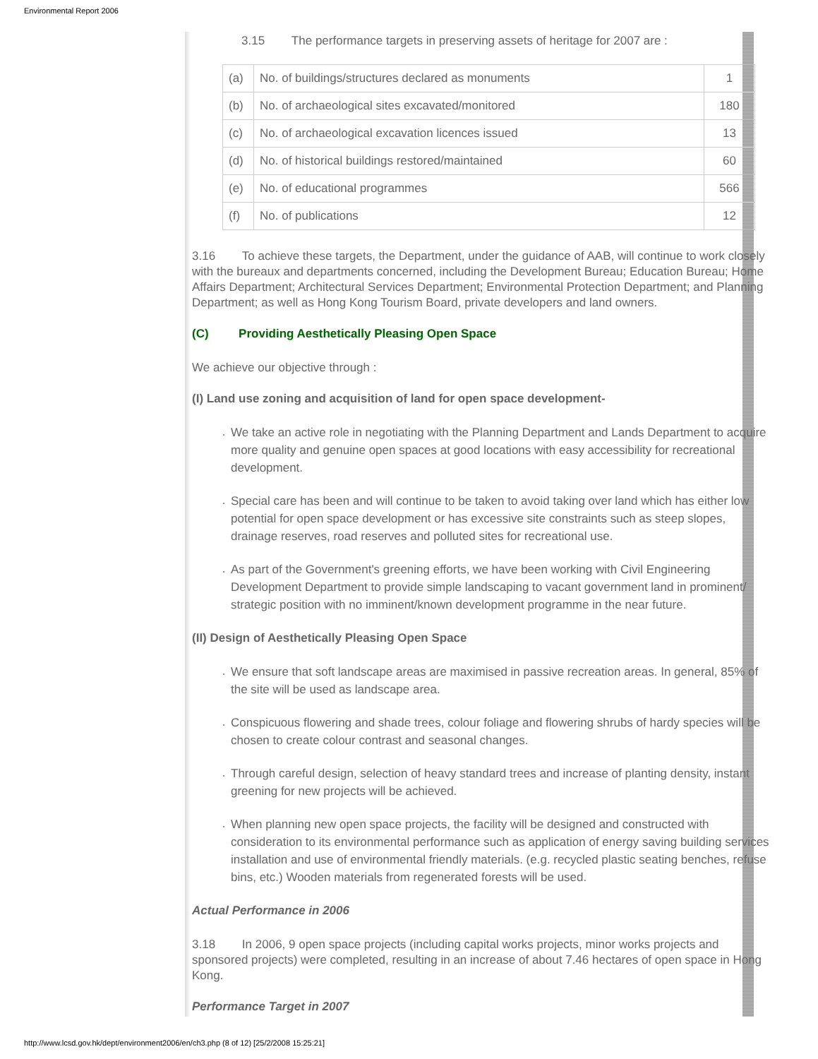Environmental Report 2006
3.15 The performance targets in preserving assets of heritage for 2007 are :
| (a) | No. of buildings/structures declared as monuments | 1 |
| (b) | No. of archaeological sites excavated/monitored | 180 |
| (c) | No. of archaeological excavation licences issued | 13 |
| (d) | No. of historical buildings restored/maintained | 60 |
| (e) | No. of educational programmes | 566 |
| (f) | No. of publications | 12 |
3.16 To achieve these targets, the Department, under the guidance of AAB, will continue to work closely with the bureaux and departments concerned, including the Development Bureau; Education Bureau; Home Affairs Department; Architectural Services Department; Environmental Protection Department; and Planning Department; as well as Hong Kong Tourism Board, private developers and land owners.
(C) Providing Aesthetically Pleasing Open Space
We achieve our objective through :
(I) Land use zoning and acquisition of land for open space development-
We take an active role in negotiating with the Planning Department and Lands Department to acquire more quality and genuine open spaces at good locations with easy accessibility for recreational development.
Special care has been and will continue to be taken to avoid taking over land which has either low potential for open space development or has excessive site constraints such as steep slopes, drainage reserves, road reserves and polluted sites for recreational use.
As part of the Government's greening efforts, we have been working with Civil Engineering Development Department to provide simple landscaping to vacant government land in prominent/ strategic position with no imminent/known development programme in the near future.
(II) Design of Aesthetically Pleasing Open Space
We ensure that soft landscape areas are maximised in passive recreation areas. In general, 85% of the site will be used as landscape area.
Conspicuous flowering and shade trees, colour foliage and flowering shrubs of hardy species will be chosen to create colour contrast and seasonal changes.
Through careful design, selection of heavy standard trees and increase of planting density, instant greening for new projects will be achieved.
When planning new open space projects, the facility will be designed and constructed with consideration to its environmental performance such as application of energy saving building services installation and use of environmental friendly materials. (e.g. recycled plastic seating benches, refuse bins, etc.) Wooden materials from regenerated forests will be used.
Actual Performance in 2006
3.18 In 2006, 9 open space projects (including capital works projects, minor works projects and sponsored projects) were completed, resulting in an increase of about 7.46 hectares of open space in Hong Kong.
Performance Target in 2007
http://www.lcsd.gov.hk/dept/environment2006/en/ch3.php (8 of 12) [25/2/2008 15:25:21]